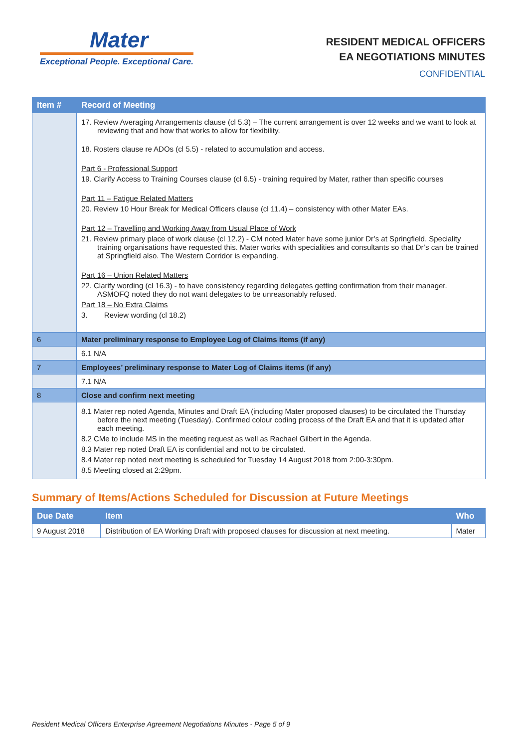Mater
Exceptional People. Exceptional Care.
RESIDENT MEDICAL OFFICERS
EA NEGOTIATIONS MINUTES
CONFIDENTIAL
| Item # | Record of Meeting |
| --- | --- |
| | 17. Review Averaging Arrangements clause (cl 5.3) – The current arrangement is over 12 weeks and we want to look at reviewing that and how that works to allow for flexibility. 18. Rosters clause re ADOs (cl 5.5) - related to accumulation and access. Part 6 - Professional Support 19. Clarify Access to Training Courses clause (cl 6.5) - training required by Mater, rather than specific courses Part 11 – Fatigue Related Matters 20. Review 10 Hour Break for Medical Officers clause (cl 11.4) – consistency with other Mater EAs. Part 12 – Travelling and Working Away from Usual Place of Work 21. Review primary place of work clause (cl 12.2) - CM noted Mater have some junior Dr’s at Springfield. Speciality training organisations have requested this. Mater works with specialities and consultants so that Dr’s can be trained at Springfield also. The Western Corridor is expanding. Part 16 – Union Related Matters 22. Clarify wording (cl 16.3) - to have consistency regarding delegates getting confirmation from their manager. ASMOFQ noted they do not want delegates to be unreasonably refused. Part 18 – No Extra Claims 3. Review wording (cl 18.2) |
| 6 | Mater preliminary response to Employee Log of Claims items (if any) |
| | 6.1 N/A |
| 7 | Employees’ preliminary response to Mater Log of Claims items (if any) |
| | 7.1 N/A |
| 8 | Close and confirm next meeting |
| | 8.1 Mater rep noted Agenda, Minutes and Draft EA (including Mater proposed clauses) to be circulated the Thursday before the next meeting (Tuesday). Confirmed colour coding process of the Draft EA and that it is updated after each meeting. 8.2 CMe to include MS in the meeting request as well as Rachael Gilbert in the Agenda. 8.3 Mater rep noted Draft EA is confidential and not to be circulated. 8.4 Mater rep noted next meeting is scheduled for Tuesday 14 August 2018 from 2:00-3:30pm. 8.5 Meeting closed at 2:29pm. |
Summary of Items/Actions Scheduled for Discussion at Future Meetings
| Due Date | Item | Who |
| --- | --- | --- |
| 9 August 2018 | Distribution of EA Working Draft with proposed clauses for discussion at next meeting. | Mater |
Resident Medical Officers Enterprise Agreement Negotiations Minutes - Page 5 of 9